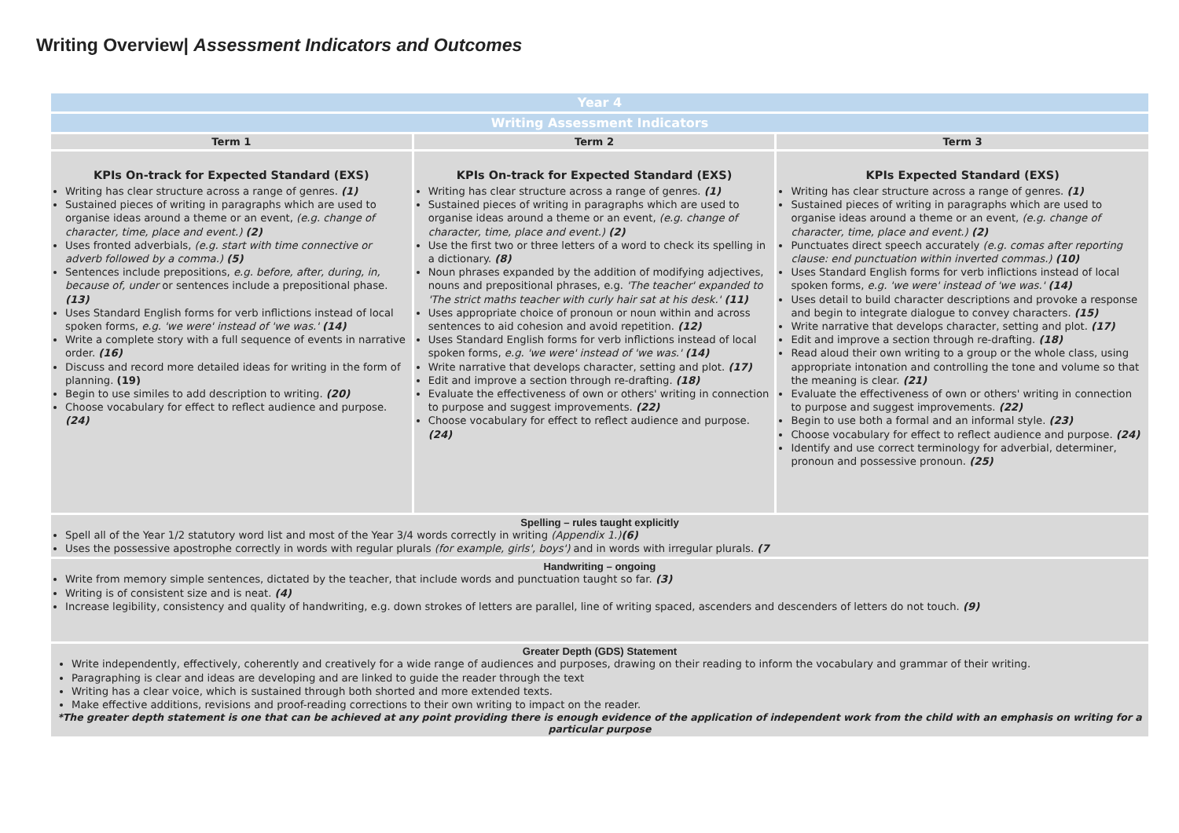Writing Overview| Assessment Indicators and Outcomes
| Year 4 | | |
| Writing Assessment Indicators | | |
| Term 1 | Term 2 | Term 3 |
| KPIs On-track for Expected Standard (EXS) Writing has clear structure across a range of genres. (1) Sustained pieces of writing in paragraphs which are used to organise ideas around a theme or an event, (e.g. change of character, time, place and event.) (2) Uses fronted adverbials, (e.g. start with time connective or adverb followed by a comma.) (5) Sentences include prepositions, e.g. before, after, during, in, because of, under or sentences include a prepositional phase. (13) Uses Standard English forms for verb inflictions instead of local spoken forms, e.g. 'we were' instead of 'we was.' (14) Write a complete story with a full sequence of events in narrative order. (16) Discuss and record more detailed ideas for writing in the form of planning. (19) Begin to use similes to add description to writing. (20) Choose vocabulary for effect to reflect audience and purpose. (24) | KPIs On-track for Expected Standard (EXS) Writing has clear structure across a range of genres. (1) Sustained pieces of writing in paragraphs which are used to organise ideas around a theme or an event, (e.g. change of character, time, place and event.) (2) Use the first two or three letters of a word to check its spelling in a dictionary. (8) Noun phrases expanded by the addition of modifying adjectives, nouns and prepositional phrases, e.g. 'The teacher' expanded to 'The strict maths teacher with curly hair sat at his desk.' (11) Uses appropriate choice of pronoun or noun within and across sentences to aid cohesion and avoid repetition. (12) Uses Standard English forms for verb inflictions instead of local spoken forms, e.g. 'we were' instead of 'we was.' (14) Write narrative that develops character, setting and plot. (17) Edit and improve a section through re-drafting. (18) Evaluate the effectiveness of own or others' writing in connection to purpose and suggest improvements. (22) Choose vocabulary for effect to reflect audience and purpose. (24) | KPIs Expected Standard (EXS) Writing has clear structure across a range of genres. (1) Sustained pieces of writing in paragraphs which are used to organise ideas around a theme or an event, (e.g. change of character, time, place and event.) (2) Punctuates direct speech accurately (e.g. comas after reporting clause: end punctuation within inverted commas.) (10) Uses Standard English forms for verb inflictions instead of local spoken forms, e.g. 'we were' instead of 'we was.' (14) Uses detail to build character descriptions and provoke a response and begin to integrate dialogue to convey characters. (15) Write narrative that develops character, setting and plot. (17) Edit and improve a section through re-drafting. (18) Read aloud their own writing to a group or the whole class, using appropriate intonation and controlling the tone and volume so that the meaning is clear. (21) Evaluate the effectiveness of own or others' writing in connection to purpose and suggest improvements. (22) Begin to use both a formal and an informal style. (23) Choose vocabulary for effect to reflect audience and purpose. (24) Identify and use correct terminology for adverbial, determiner, pronoun and possessive pronoun. (25) |
| Spelling – rules taught explicitly Spell all of the Year 1/2 statutory word list and most of the Year 3/4 words correctly in writing (Appendix 1.) (6) Uses the possessive apostrophe correctly in words with regular plurals (for example, girls', boys') and in words with irregular plurals. (7 | | |
| Handwriting – ongoing Write from memory simple sentences, dictated by the teacher, that include words and punctuation taught so far. (3) Writing is of consistent size and is neat. (4) Increase legibility, consistency and quality of handwriting, e.g. down strokes of letters are parallel, line of writing spaced, ascenders and descenders of letters do not touch. (9) | | |
| Greater Depth (GDS) Statement Write independently, effectively, coherently and creatively for a wide range of audiences and purposes, drawing on their reading to inform the vocabulary and grammar of their writing. Paragraphing is clear and ideas are developing and are linked to guide the reader through the text Writing has a clear voice, which is sustained through both shorted and more extended texts. Make effective additions, revisions and proof-reading corrections to their own writing to impact on the reader. *The greater depth statement is one that can be achieved at any point providing there is enough evidence of the application of independent work from the child with an emphasis on writing for a particular purpose | | |